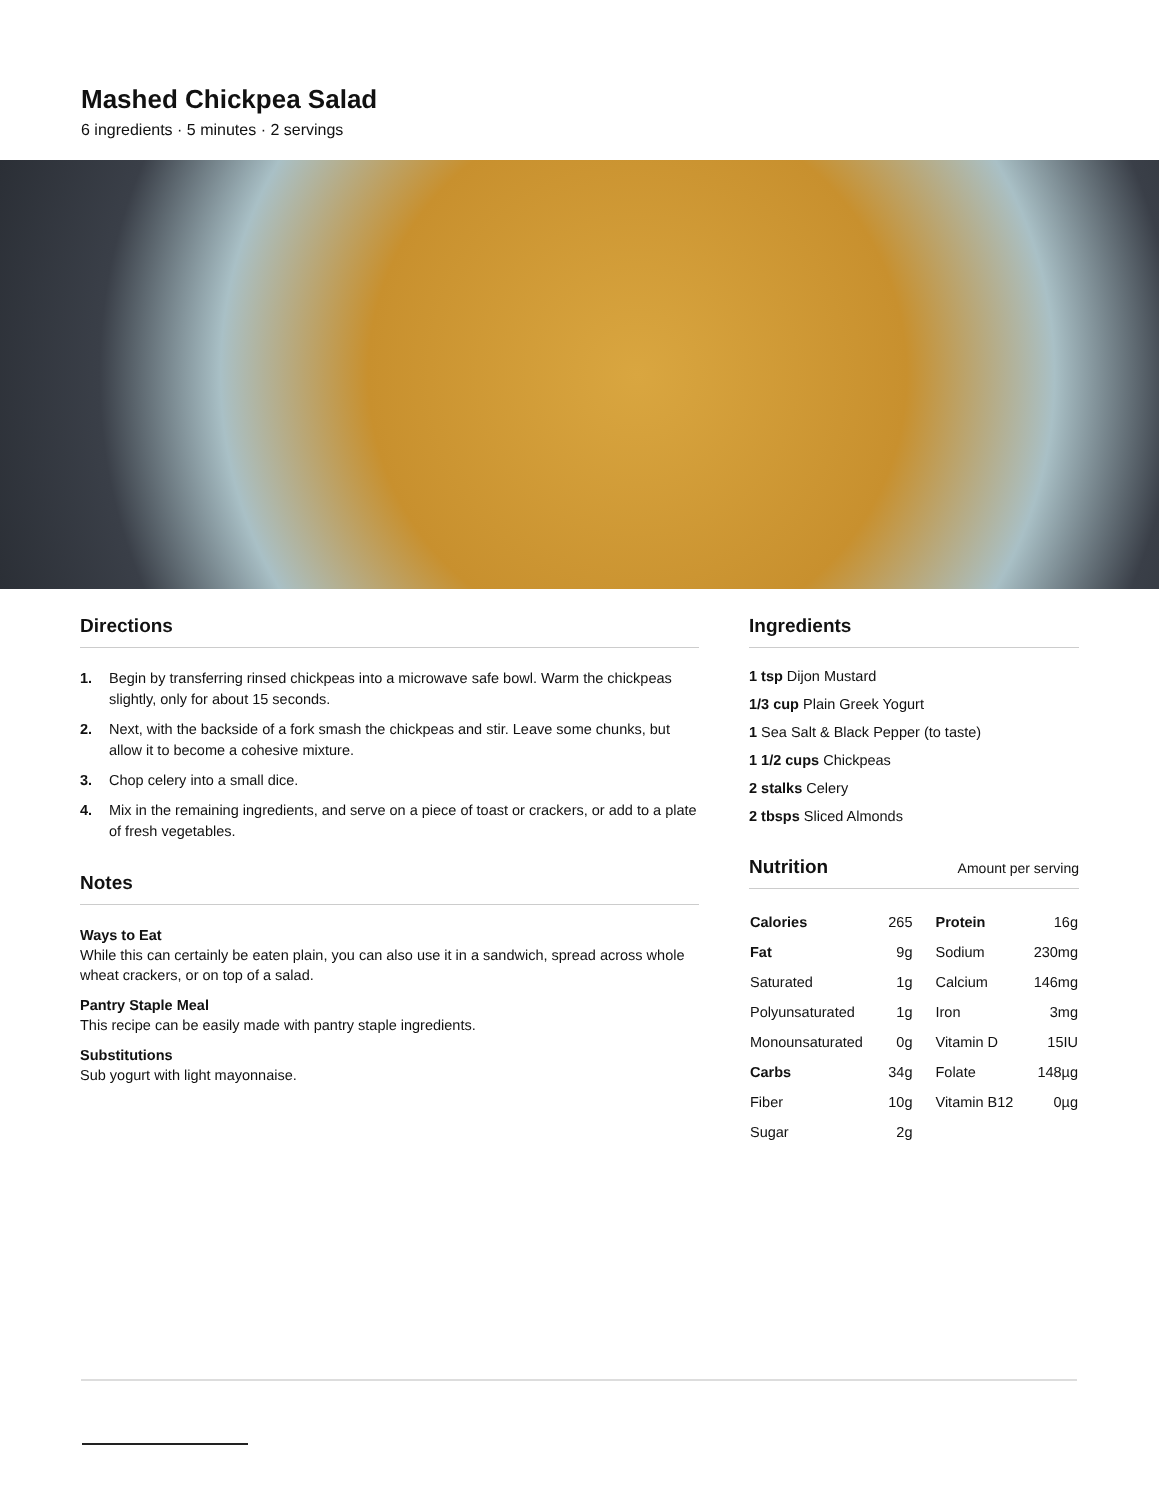Mashed Chickpea Salad
6 ingredients · 5 minutes · 2 servings
Directions
1. Begin by transferring rinsed chickpeas into a microwave safe bowl. Warm the chickpeas slightly, only for about 15 seconds.
2. Next, with the backside of a fork smash the chickpeas and stir. Leave some chunks, but allow it to become a cohesive mixture.
3. Chop celery into a small dice.
4. Mix in the remaining ingredients, and serve on a piece of toast or crackers, or add to a plate of fresh vegetables.
Notes
Ways to Eat
While this can certainly be eaten plain, you can also use it in a sandwich, spread across whole wheat crackers, or on top of a salad.
Pantry Staple Meal
This recipe can be easily made with pantry staple ingredients.
Substitutions
Sub yogurt with light mayonnaise.
Ingredients
1 tsp Dijon Mustard
1/3 cup Plain Greek Yogurt
1 Sea Salt & Black Pepper (to taste)
1 1/2 cups Chickpeas
2 stalks Celery
2 tbsps Sliced Almonds
Nutrition Amount per serving
| Calories | 265 | Protein | 16g |
| Fat | 9g | Sodium | 230mg |
| Saturated | 1g | Calcium | 146mg |
| Polyunsaturated | 1g | Iron | 3mg |
| Monounsaturated | 0g | Vitamin D | 15IU |
| Carbs | 34g | Folate | 148µg |
| Fiber | 10g | Vitamin B12 | 0µg |
| Sugar | 2g | | |